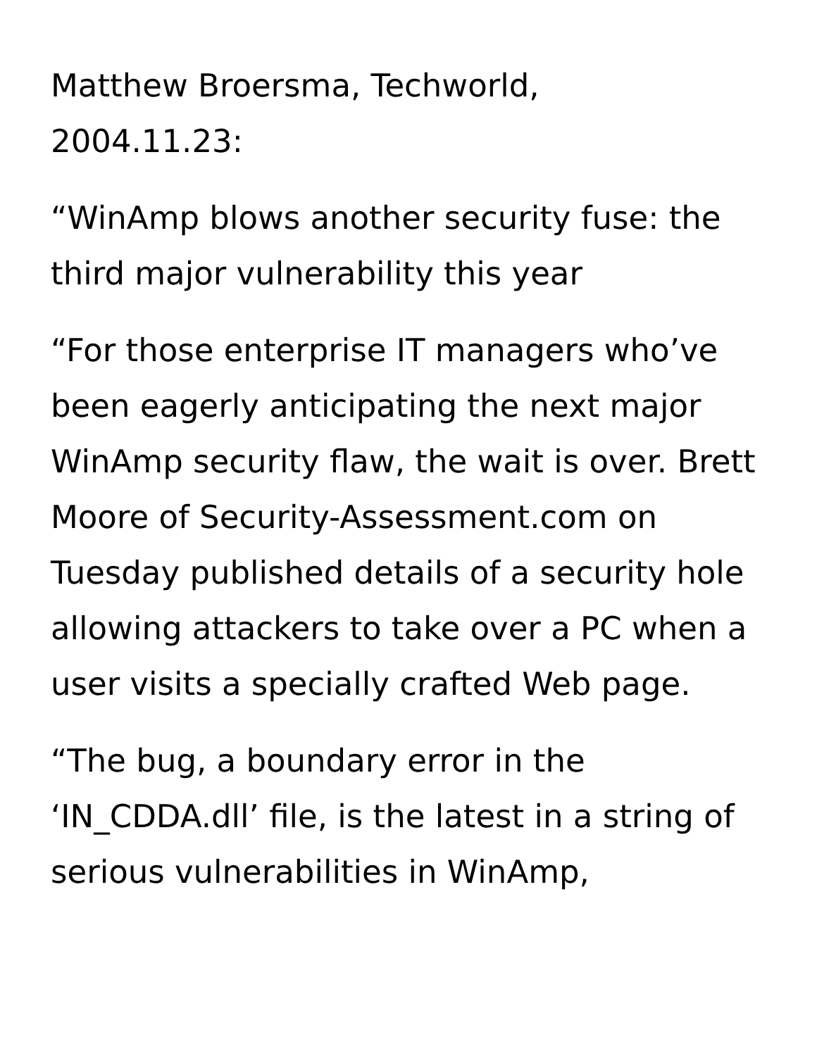Matthew Broersma, Techworld,
2004.11.23:
“WinAmp blows another security fuse: the third major vulnerability this year
“For those enterprise IT managers who’ve been eagerly anticipating the next major WinAmp security flaw, the wait is over. Brett Moore of Security-Assessment.com on Tuesday published details of a security hole allowing attackers to take over a PC when a user visits a specially crafted Web page.
“The bug, a boundary error in the ‘IN_CDDA.dll’ file, is the latest in a string of serious vulnerabilities in WinAmp,